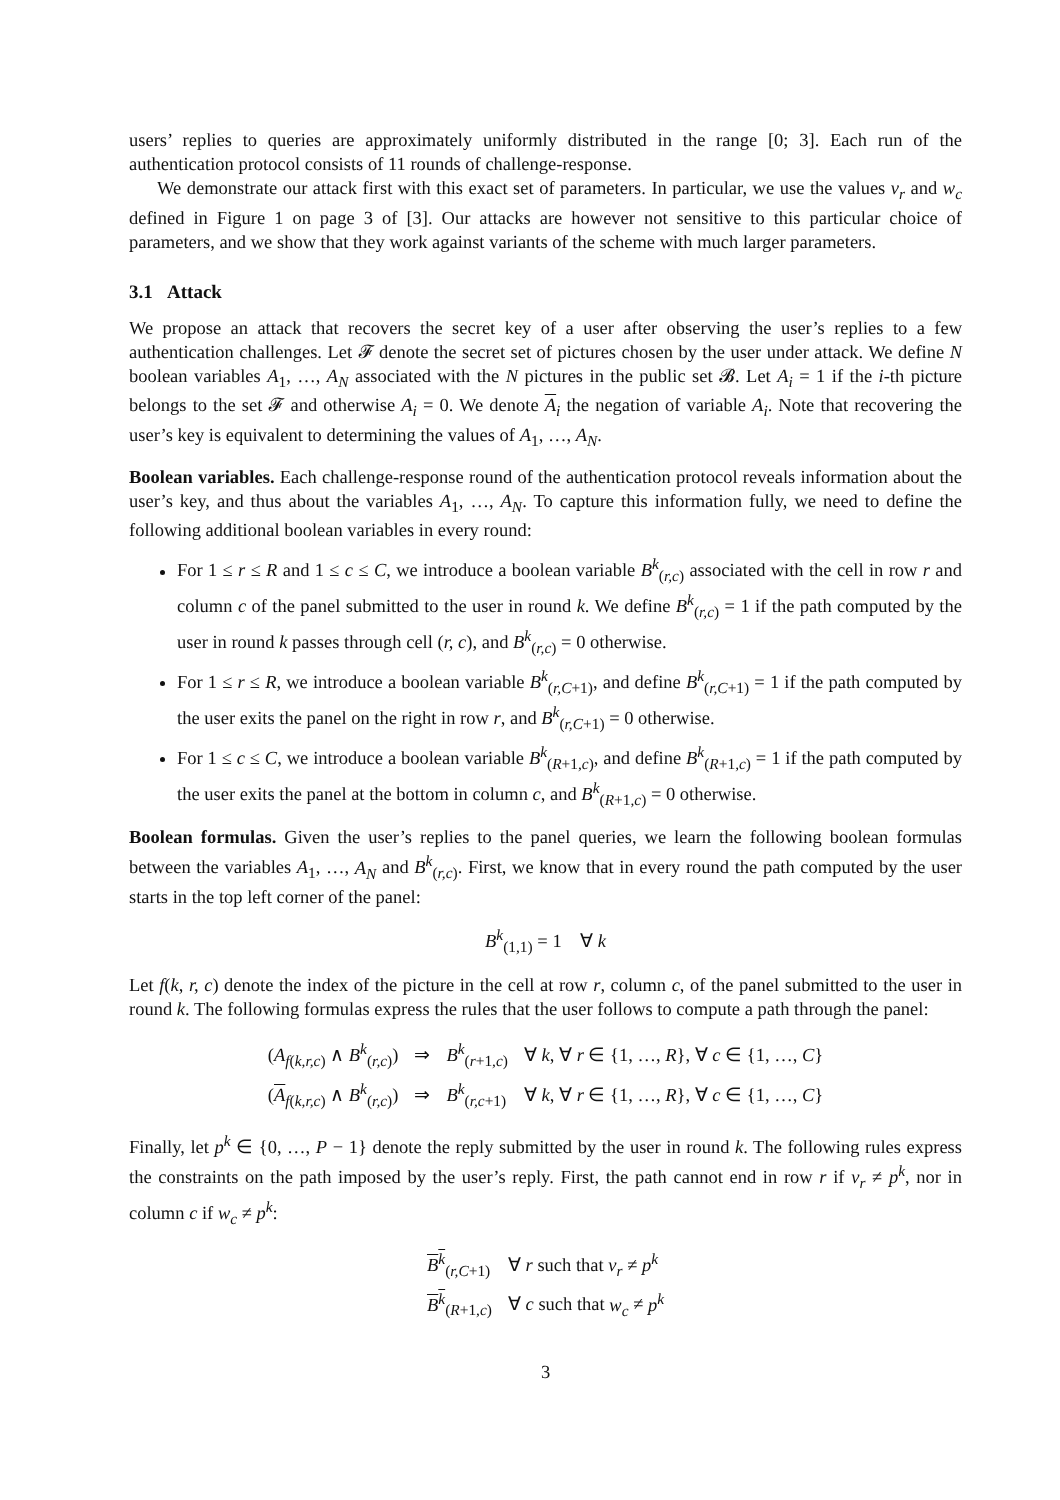users’ replies to queries are approximately uniformly distributed in the range [0; 3]. Each run of the authentication protocol consists of 11 rounds of challenge-response.
We demonstrate our attack first with this exact set of parameters. In particular, we use the values v<sub>r</sub> and w<sub>c</sub> defined in Figure 1 on page 3 of [3]. Our attacks are however not sensitive to this particular choice of parameters, and we show that they work against variants of the scheme with much larger parameters.
3.1 Attack
We propose an attack that recovers the secret key of a user after observing the user’s replies to a few authentication challenges. Let 𝓕 denote the secret set of pictures chosen by the user under attack. We define N boolean variables A<sub>1</sub>, …, A<sub>N</sub> associated with the N pictures in the public set 𝓑. Let A<sub>i</sub> = 1 if the i-th picture belongs to the set 𝓕 and otherwise A<sub>i</sub> = 0. We denote A<sub>i</sub> the negation of variable A<sub>i</sub>. Note that recovering the user’s key is equivalent to determining the values of A<sub>1</sub>, …, A<sub>N</sub>.
Boolean variables. Each challenge-response round of the authentication protocol reveals information about the user’s key, and thus about the variables A<sub>1</sub>, …, A<sub>N</sub>. To capture this information fully, we need to define the following additional boolean variables in every round:
For 1 ≤ r ≤ R and 1 ≤ c ≤ C, we introduce a boolean variable B<sup>k</sup><sub>(r,c)</sub> associated with the cell in row r and column c of the panel submitted to the user in round k. We define B<sup>k</sup><sub>(r,c)</sub> = 1 if the path computed by the user in round k passes through cell (r, c), and B<sup>k</sup><sub>(r,c)</sub> = 0 otherwise.
For 1 ≤ r ≤ R, we introduce a boolean variable B<sup>k</sup><sub>(r,C+1)</sub>, and define B<sup>k</sup><sub>(r,C+1)</sub> = 1 if the path computed by the user exits the panel on the right in row r, and B<sup>k</sup><sub>(r,C+1)</sub> = 0 otherwise.
For 1 ≤ c ≤ C, we introduce a boolean variable B<sup>k</sup><sub>(R+1,c)</sub>, and define B<sup>k</sup><sub>(R+1,c)</sub> = 1 if the path computed by the user exits the panel at the bottom in column c, and B<sup>k</sup><sub>(R+1,c)</sub> = 0 otherwise.
Boolean formulas. Given the user’s replies to the panel queries, we learn the following boolean formulas between the variables A<sub>1</sub>, …, A<sub>N</sub> and B<sup>k</sup><sub>(r,c)</sub>. First, we know that in every round the path computed by the user starts in the top left corner of the panel:
B<sup>k</sup><sub>(1,1)</sub> = 1 ∀ k
Let f(k, r, c) denote the index of the picture in the cell at row r, column c, of the panel submitted to the user in round k. The following formulas express the rules that the user follows to compute a path through the panel:
| ( A<sub>f(k,r,c)</sub> ∧ B<sup>k</sup><sub>(r,c)</sub>) | ⇒ | B<sup>k</sup><sub>(r+1,c)</sub> | ∀ k , ∀ r ∈ {1, …, R }, ∀ c ∈ {1, …, C } |
| ( A<sub>f(k,r,c)</sub> ∧ B<sup>k</sup><sub>(r,c)</sub>) | ⇒ | B<sup>k</sup><sub>(r,c+1)</sub> | ∀ k , ∀ r ∈ {1, …, R }, ∀ c ∈ {1, …, C } |
Finally, let p<sup>k</sup> ∈ {0, …, P − 1} denote the reply submitted by the user in round k. The following rules express the constraints on the path imposed by the user’s reply. First, the path cannot end in row r if v<sub>r</sub> ≠ p<sup>k</sup>, nor in column c if w<sub>c</sub> ≠ p<sup>k</sup>:
| B<sup>k</sup><sub>(r,C+1)</sub> | ∀ r such that v<sub>r</sub> ≠ p<sup>k</sup> |
| B<sup>k</sup><sub>(R+1,c)</sub> | ∀ c such that w<sub>c</sub> ≠ p<sup>k</sup> |
3